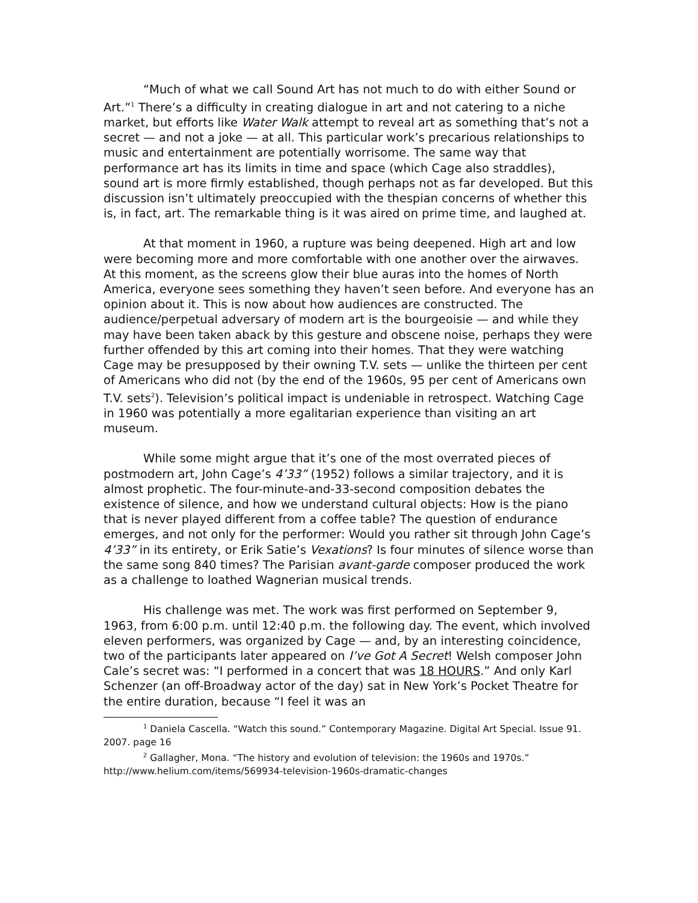“Much of what we call Sound Art has not much to do with either Sound or Art.”<sup>1</sup> There’s a difficulty in creating dialogue in art and not catering to a niche market, but efforts like Water Walk attempt to reveal art as something that’s not a secret — and not a joke — at all. This particular work’s precarious relationships to music and entertainment are potentially worrisome. The same way that performance art has its limits in time and space (which Cage also straddles), sound art is more firmly established, though perhaps not as far developed. But this discussion isn’t ultimately preoccupied with the thespian concerns of whether this is, in fact, art. The remarkable thing is it was aired on prime time, and laughed at.
At that moment in 1960, a rupture was being deepened. High art and low were becoming more and more comfortable with one another over the airwaves. At this moment, as the screens glow their blue auras into the homes of North America, everyone sees something they haven’t seen before. And everyone has an opinion about it. This is now about how audiences are constructed. The audience/perpetual adversary of modern art is the bourgeoisie — and while they may have been taken aback by this gesture and obscene noise, perhaps they were further offended by this art coming into their homes. That they were watching Cage may be presupposed by their owning T.V. sets — unlike the thirteen per cent of Americans who did not (by the end of the 1960s, 95 per cent of Americans own T.V. sets<sup>2</sup>). Television’s political impact is undeniable in retrospect. Watching Cage in 1960 was potentially a more egalitarian experience than visiting an art museum.
While some might argue that it’s one of the most overrated pieces of postmodern art, John Cage’s 4’33” (1952) follows a similar trajectory, and it is almost prophetic. The four-minute-and-33-second composition debates the existence of silence, and how we understand cultural objects: How is the piano that is never played different from a coffee table? The question of endurance emerges, and not only for the performer: Would you rather sit through John Cage’s 4’33” in its entirety, or Erik Satie’s Vexations? Is four minutes of silence worse than the same song 840 times? The Parisian avant-garde composer produced the work as a challenge to loathed Wagnerian musical trends.
His challenge was met. The work was first performed on September 9, 1963, from 6:00 p.m. until 12:40 p.m. the following day. The event, which involved eleven performers, was organized by Cage — and, by an interesting coincidence, two of the participants later appeared on I’ve Got A Secret! Welsh composer John Cale’s secret was: “I performed in a concert that was 18 HOURS.” And only Karl Schenzer (an off-Broadway actor of the day) sat in New York’s Pocket Theatre for the entire duration, because “I feel it was an
<sup>1</sup> Daniela Cascella. “Watch this sound.” Contemporary Magazine. Digital Art Special. Issue 91. 2007. page 16
<sup>2</sup> Gallagher, Mona. “The history and evolution of television: the 1960s and 1970s.” http://www.helium.com/items/569934-television-1960s-dramatic-changes